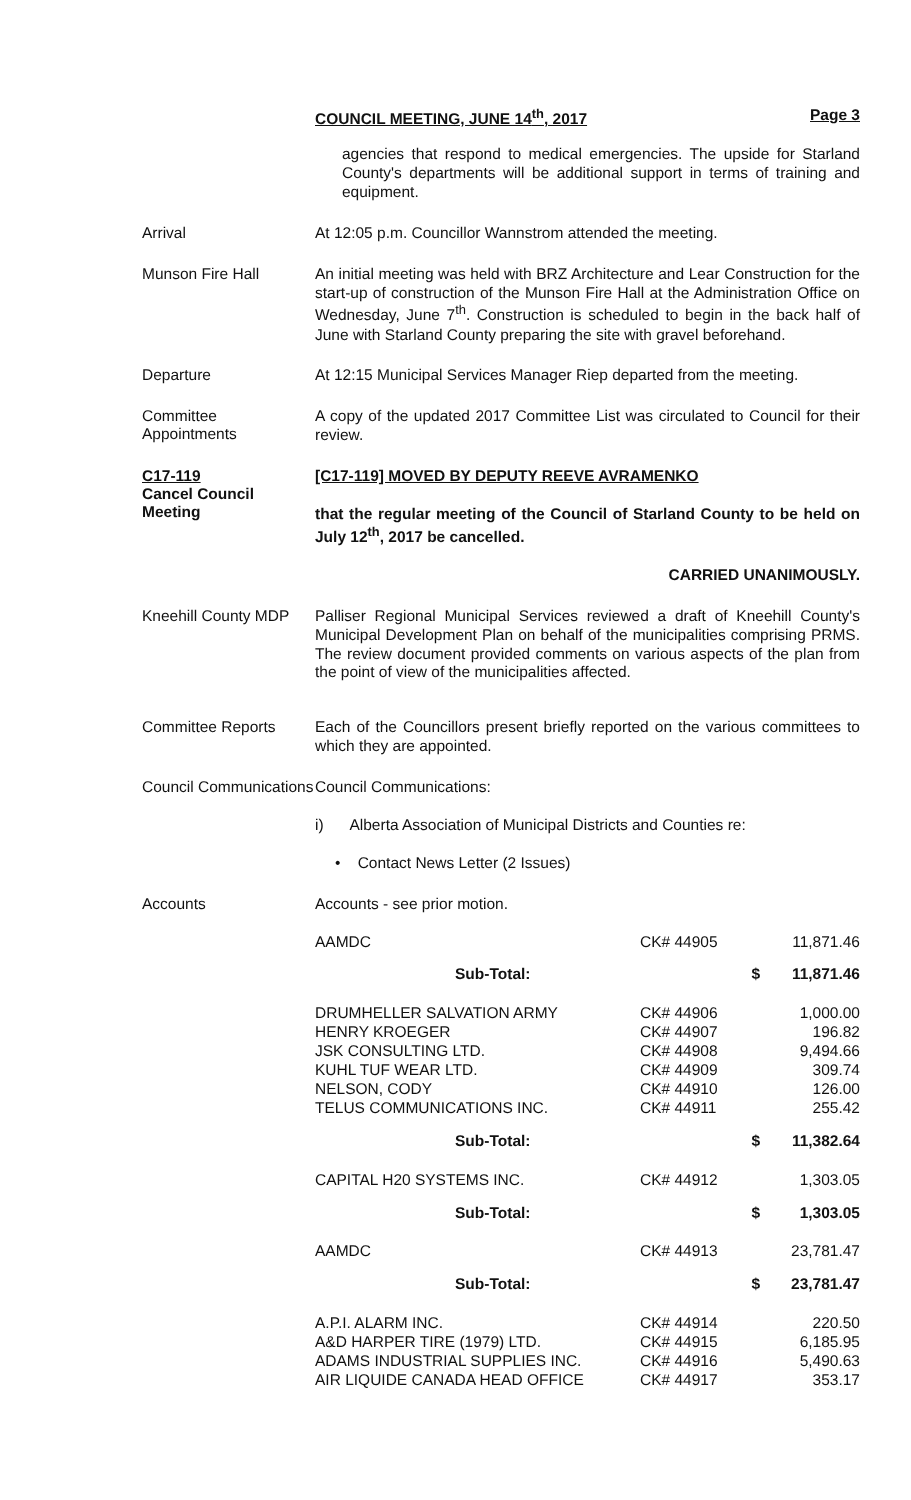Page 3 COUNCIL MEETING, JUNE 14<sup>th</sup>, 2017
agencies that respond to medical emergencies. The upside for Starland County's departments will be additional support in terms of training and equipment.
Arrival
At 12:05 p.m. Councillor Wannstrom attended the meeting.
Munson Fire Hall
An initial meeting was held with BRZ Architecture and Lear Construction for the start-up of construction of the Munson Fire Hall at the Administration Office on Wednesday, June 7<sup>th</sup>. Construction is scheduled to begin in the back half of June with Starland County preparing the site with gravel beforehand.
Departure
At 12:15 Municipal Services Manager Riep departed from the meeting.
Committee Appointments
A copy of the updated 2017 Committee List was circulated to Council for their review.
C17-119
Cancel Council Meeting
[C17-119] MOVED BY DEPUTY REEVE AVRAMENKO
that the regular meeting of the Council of Starland County to be held on July 12<sup>th</sup>, 2017 be cancelled.
CARRIED UNANIMOUSLY.
Kneehill County MDP
Palliser Regional Municipal Services reviewed a draft of Kneehill County's Municipal Development Plan on behalf of the municipalities comprising PRMS. The review document provided comments on various aspects of the plan from the point of view of the municipalities affected.
Committee Reports
Each of the Councillors present briefly reported on the various committees to which they are appointed.
Council Communications
Council Communications:
i) Alberta Association of Municipal Districts and Counties re:
• Contact News Letter (2 Issues)
Accounts
Accounts - see prior motion.
| AAMDC | CK# 44905 | 11,871.46 |
| Sub-Total: | $ | 11,871.46 |
| DRUMHELLER SALVATION ARMY HENRY KROEGER JSK CONSULTING LTD. KUHL TUF WEAR LTD. NELSON, CODY TELUS COMMUNICATIONS INC. | CK# 44906 CK# 44907 CK# 44908 CK# 44909 CK# 44910 CK# 44911 | 1,000.00 196.82 9,494.66 309.74 126.00 255.42 |
| Sub-Total: | $ | 11,382.64 |
| CAPITAL H20 SYSTEMS INC. | CK# 44912 | 1,303.05 |
| Sub-Total: | $ | 1,303.05 |
| AAMDC | CK# 44913 | 23,781.47 |
| Sub-Total: | $ | 23,781.47 |
| A.P.I. ALARM INC. A&D HARPER TIRE (1979) LTD. ADAMS INDUSTRIAL SUPPLIES INC. AIR LIQUIDE CANADA HEAD OFFICE | CK# 44914 CK# 44915 CK# 44916 CK# 44917 | 220.50 6,185.95 5,490.63 353.17 |